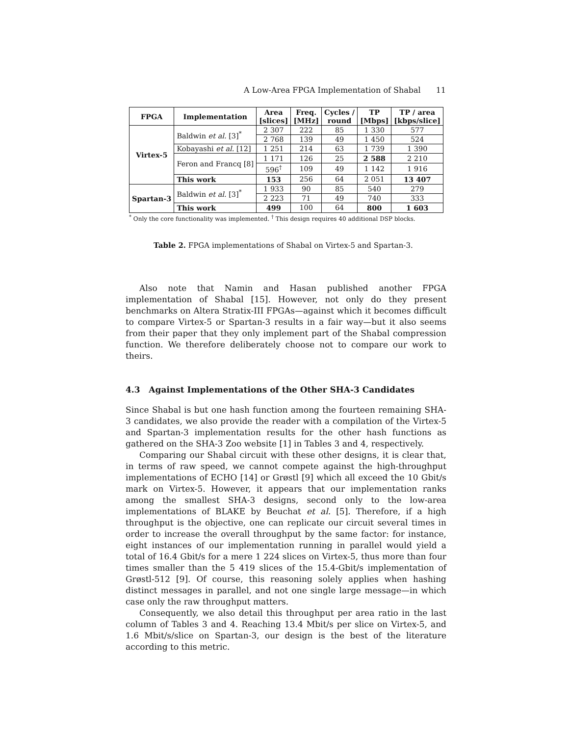A Low-Area FPGA Implementation of Shabal 11
| FPGA | Implementation | Area [slices] | Freq. [MHz] | Cycles / round | TP [Mbps] | TP / area [kbps/slice] |
| --- | --- | --- | --- | --- | --- | --- |
| Virtex-5 | Baldwin et al. [3]<sup>*</sup> | 2 307 | 222 | 85 | 1 330 | 577 |
| | | 2 768 | 139 | 49 | 1 450 | 524 |
| | Kobayashi et al. [12] | 1 251 | 214 | 63 | 1 739 | 1 390 |
| | Feron and Francq [8] | 1 171 | 126 | 25 | 2 588 | 2 210 |
| | | 596<sup>†</sup> | 109 | 49 | 1 142 | 1 916 |
| | This work | 153 | 256 | 64 | 2 051 | 13 407 |
| Spartan-3 | Baldwin et al. [3]<sup>*</sup> | 1 933 | 90 | 85 | 540 | 279 |
| | | 2 223 | 71 | 49 | 740 | 333 |
| | This work | 499 | 100 | 64 | 800 | 1 603 |
<sup>*</sup> Only the core functionality was implemented. <sup>†</sup> This design requires 40 additional DSP blocks.
Table 2. FPGA implementations of Shabal on Virtex-5 and Spartan-3.
Also note that Namin and Hasan published another FPGA implementation of Shabal [15]. However, not only do they present benchmarks on Altera Stratix-III FPGAs—against which it becomes difficult to compare Virtex-5 or Spartan-3 results in a fair way—but it also seems from their paper that they only implement part of the Shabal compression function. We therefore deliberately choose not to compare our work to theirs.
4.3 Against Implementations of the Other SHA-3 Candidates
Since Shabal is but one hash function among the fourteen remaining SHA-3 candidates, we also provide the reader with a compilation of the Virtex-5 and Spartan-3 implementation results for the other hash functions as gathered on the SHA-3 Zoo website [1] in Tables 3 and 4, respectively.
Comparing our Shabal circuit with these other designs, it is clear that, in terms of raw speed, we cannot compete against the high-throughput implementations of ECHO [14] or Grøstl [9] which all exceed the 10 Gbit/s mark on Virtex-5. However, it appears that our implementation ranks among the smallest SHA-3 designs, second only to the low-area implementations of BLAKE by Beuchat et al. [5]. Therefore, if a high throughput is the objective, one can replicate our circuit several times in order to increase the overall throughput by the same factor: for instance, eight instances of our implementation running in parallel would yield a total of 16.4 Gbit/s for a mere 1 224 slices on Virtex-5, thus more than four times smaller than the 5 419 slices of the 15.4-Gbit/s implementation of Grøstl-512 [9]. Of course, this reasoning solely applies when hashing distinct messages in parallel, and not one single large message—in which case only the raw throughput matters.
Consequently, we also detail this throughput per area ratio in the last column of Tables 3 and 4. Reaching 13.4 Mbit/s per slice on Virtex-5, and 1.6 Mbit/s/slice on Spartan-3, our design is the best of the literature according to this metric.